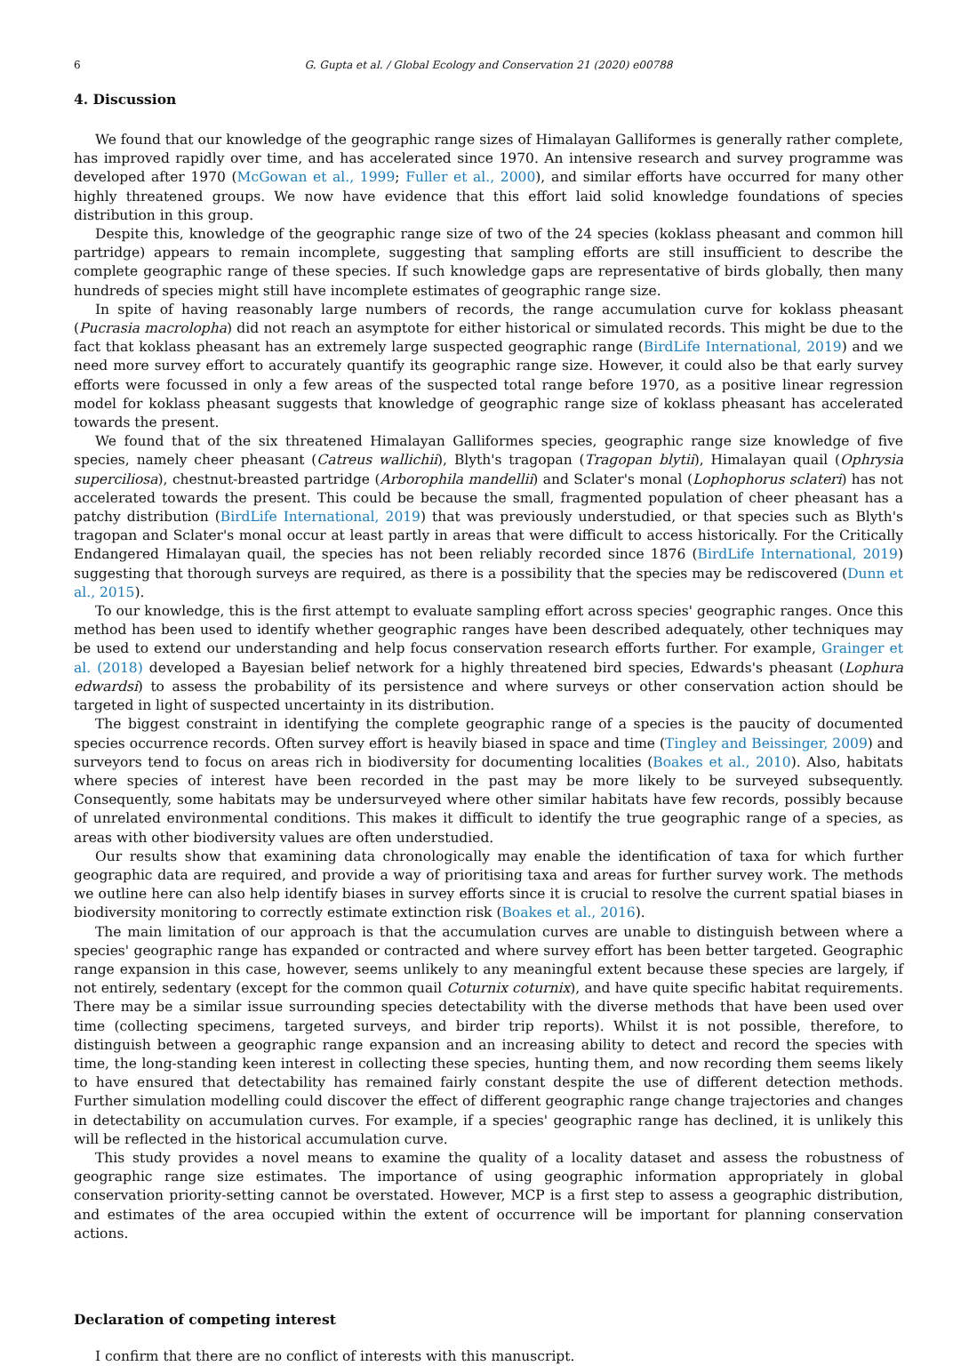6 G. Gupta et al. / Global Ecology and Conservation 21 (2020) e00788
4. Discussion
We found that our knowledge of the geographic range sizes of Himalayan Galliformes is generally rather complete, has improved rapidly over time, and has accelerated since 1970. An intensive research and survey programme was developed after 1970 (McGowan et al., 1999; Fuller et al., 2000), and similar efforts have occurred for many other highly threatened groups. We now have evidence that this effort laid solid knowledge foundations of species distribution in this group.
Despite this, knowledge of the geographic range size of two of the 24 species (koklass pheasant and common hill partridge) appears to remain incomplete, suggesting that sampling efforts are still insufficient to describe the complete geographic range of these species. If such knowledge gaps are representative of birds globally, then many hundreds of species might still have incomplete estimates of geographic range size.
In spite of having reasonably large numbers of records, the range accumulation curve for koklass pheasant (Pucrasia macrolopha) did not reach an asymptote for either historical or simulated records. This might be due to the fact that koklass pheasant has an extremely large suspected geographic range (BirdLife International, 2019) and we need more survey effort to accurately quantify its geographic range size. However, it could also be that early survey efforts were focussed in only a few areas of the suspected total range before 1970, as a positive linear regression model for koklass pheasant suggests that knowledge of geographic range size of koklass pheasant has accelerated towards the present.
We found that of the six threatened Himalayan Galliformes species, geographic range size knowledge of five species, namely cheer pheasant (Catreus wallichii), Blyth's tragopan (Tragopan blytii), Himalayan quail (Ophrysia superciliosa), chestnut-breasted partridge (Arborophila mandellii) and Sclater's monal (Lophophorus sclateri) has not accelerated towards the present. This could be because the small, fragmented population of cheer pheasant has a patchy distribution (BirdLife International, 2019) that was previously understudied, or that species such as Blyth's tragopan and Sclater's monal occur at least partly in areas that were difficult to access historically. For the Critically Endangered Himalayan quail, the species has not been reliably recorded since 1876 (BirdLife International, 2019) suggesting that thorough surveys are required, as there is a possibility that the species may be rediscovered (Dunn et al., 2015).
To our knowledge, this is the first attempt to evaluate sampling effort across species' geographic ranges. Once this method has been used to identify whether geographic ranges have been described adequately, other techniques may be used to extend our understanding and help focus conservation research efforts further. For example, Grainger et al. (2018) developed a Bayesian belief network for a highly threatened bird species, Edwards's pheasant (Lophura edwardsi) to assess the probability of its persistence and where surveys or other conservation action should be targeted in light of suspected uncertainty in its distribution.
The biggest constraint in identifying the complete geographic range of a species is the paucity of documented species occurrence records. Often survey effort is heavily biased in space and time (Tingley and Beissinger, 2009) and surveyors tend to focus on areas rich in biodiversity for documenting localities (Boakes et al., 2010). Also, habitats where species of interest have been recorded in the past may be more likely to be surveyed subsequently. Consequently, some habitats may be undersurveyed where other similar habitats have few records, possibly because of unrelated environmental conditions. This makes it difficult to identify the true geographic range of a species, as areas with other biodiversity values are often understudied.
Our results show that examining data chronologically may enable the identification of taxa for which further geographic data are required, and provide a way of prioritising taxa and areas for further survey work. The methods we outline here can also help identify biases in survey efforts since it is crucial to resolve the current spatial biases in biodiversity monitoring to correctly estimate extinction risk (Boakes et al., 2016).
The main limitation of our approach is that the accumulation curves are unable to distinguish between where a species' geographic range has expanded or contracted and where survey effort has been better targeted. Geographic range expansion in this case, however, seems unlikely to any meaningful extent because these species are largely, if not entirely, sedentary (except for the common quail Coturnix coturnix), and have quite specific habitat requirements. There may be a similar issue surrounding species detectability with the diverse methods that have been used over time (collecting specimens, targeted surveys, and birder trip reports). Whilst it is not possible, therefore, to distinguish between a geographic range expansion and an increasing ability to detect and record the species with time, the long-standing keen interest in collecting these species, hunting them, and now recording them seems likely to have ensured that detectability has remained fairly constant despite the use of different detection methods. Further simulation modelling could discover the effect of different geographic range change trajectories and changes in detectability on accumulation curves. For example, if a species' geographic range has declined, it is unlikely this will be reflected in the historical accumulation curve.
This study provides a novel means to examine the quality of a locality dataset and assess the robustness of geographic range size estimates. The importance of using geographic information appropriately in global conservation priority-setting cannot be overstated. However, MCP is a first step to assess a geographic distribution, and estimates of the area occupied within the extent of occurrence will be important for planning conservation actions.
Declaration of competing interest
I confirm that there are no conflict of interests with this manuscript.